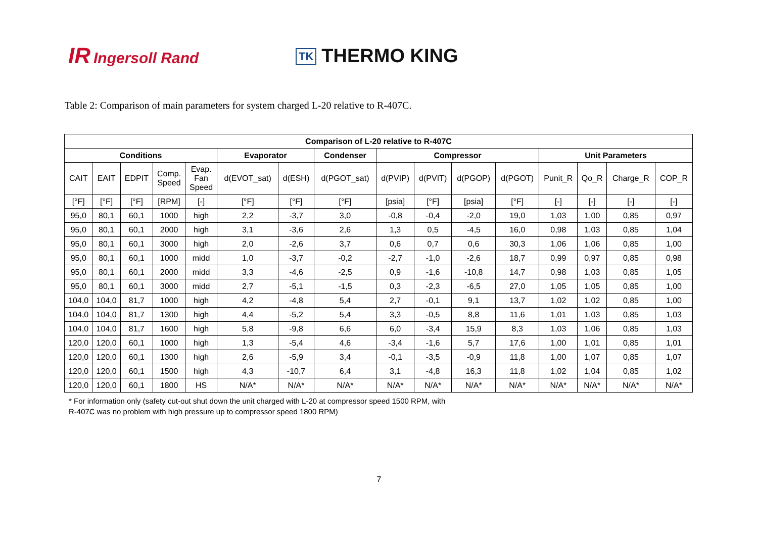IR Ingersoll Rand
TK THERMO KING
Table 2: Comparison of main parameters for system charged L-20 relative to R-407C.
| Comparison of L-20 relative to R-407C | | | | | | | | | | | | | | | |
| --- | --- | --- | --- | --- | --- | --- | --- | --- | --- | --- | --- | --- | --- | --- | --- |
| Conditions | | | | | Evaporator | | Condenser | Compressor | | | | Unit Parameters | | | |
| CAIT | EAIT | EDPIT | Comp. Speed | Evap. Fan Speed | d(EVOT_sat) | d(ESH) | d(PGOT_sat) | d(PVIP) | d(PVIT) | d(PGOP) | d(PGOT) | Punit_R | Qo_R | Charge_R | COP_R |
| [°F] | [°F] | [°F] | [RPM] | [-] | [°F] | [°F] | [°F] | [psia] | [°F] | [psia] | [°F] | [-] | [-] | [-] | [-] |
| 95,0 | 80,1 | 60,1 | 1000 | high | 2,2 | -3,7 | 3,0 | -0,8 | -0,4 | -2,0 | 19,0 | 1,03 | 1,00 | 0,85 | 0,97 |
| 95,0 | 80,1 | 60,1 | 2000 | high | 3,1 | -3,6 | 2,6 | 1,3 | 0,5 | -4,5 | 16,0 | 0,98 | 1,03 | 0,85 | 1,04 |
| 95,0 | 80,1 | 60,1 | 3000 | high | 2,0 | -2,6 | 3,7 | 0,6 | 0,7 | 0,6 | 30,3 | 1,06 | 1,06 | 0,85 | 1,00 |
| 95,0 | 80,1 | 60,1 | 1000 | midd | 1,0 | -3,7 | -0,2 | -2,7 | -1,0 | -2,6 | 18,7 | 0,99 | 0,97 | 0,85 | 0,98 |
| 95,0 | 80,1 | 60,1 | 2000 | midd | 3,3 | -4,6 | -2,5 | 0,9 | -1,6 | -10,8 | 14,7 | 0,98 | 1,03 | 0,85 | 1,05 |
| 95,0 | 80,1 | 60,1 | 3000 | midd | 2,7 | -5,1 | -1,5 | 0,3 | -2,3 | -6,5 | 27,0 | 1,05 | 1,05 | 0,85 | 1,00 |
| 104,0 | 104,0 | 81,7 | 1000 | high | 4,2 | -4,8 | 5,4 | 2,7 | -0,1 | 9,1 | 13,7 | 1,02 | 1,02 | 0,85 | 1,00 |
| 104,0 | 104,0 | 81,7 | 1300 | high | 4,4 | -5,2 | 5,4 | 3,3 | -0,5 | 8,8 | 11,6 | 1,01 | 1,03 | 0,85 | 1,03 |
| 104,0 | 104,0 | 81,7 | 1600 | high | 5,8 | -9,8 | 6,6 | 6,0 | -3,4 | 15,9 | 8,3 | 1,03 | 1,06 | 0,85 | 1,03 |
| 120,0 | 120,0 | 60,1 | 1000 | high | 1,3 | -5,4 | 4,6 | -3,4 | -1,6 | 5,7 | 17,6 | 1,00 | 1,01 | 0,85 | 1,01 |
| 120,0 | 120,0 | 60,1 | 1300 | high | 2,6 | -5,9 | 3,4 | -0,1 | -3,5 | -0,9 | 11,8 | 1,00 | 1,07 | 0,85 | 1,07 |
| 120,0 | 120,0 | 60,1 | 1500 | high | 4,3 | -10,7 | 6,4 | 3,1 | -4,8 | 16,3 | 11,8 | 1,02 | 1,04 | 0,85 | 1,02 |
| 120,0 | 120,0 | 60,1 | 1800 | HS | N/A* | N/A* | N/A* | N/A* | N/A* | N/A* | N/A* | N/A* | N/A* | N/A* | N/A* |
* For information only (safety cut-out shut down the unit charged with L-20 at compressor speed 1500 RPM, with
R-407C was no problem with high pressure up to compressor speed 1800 RPM)
7